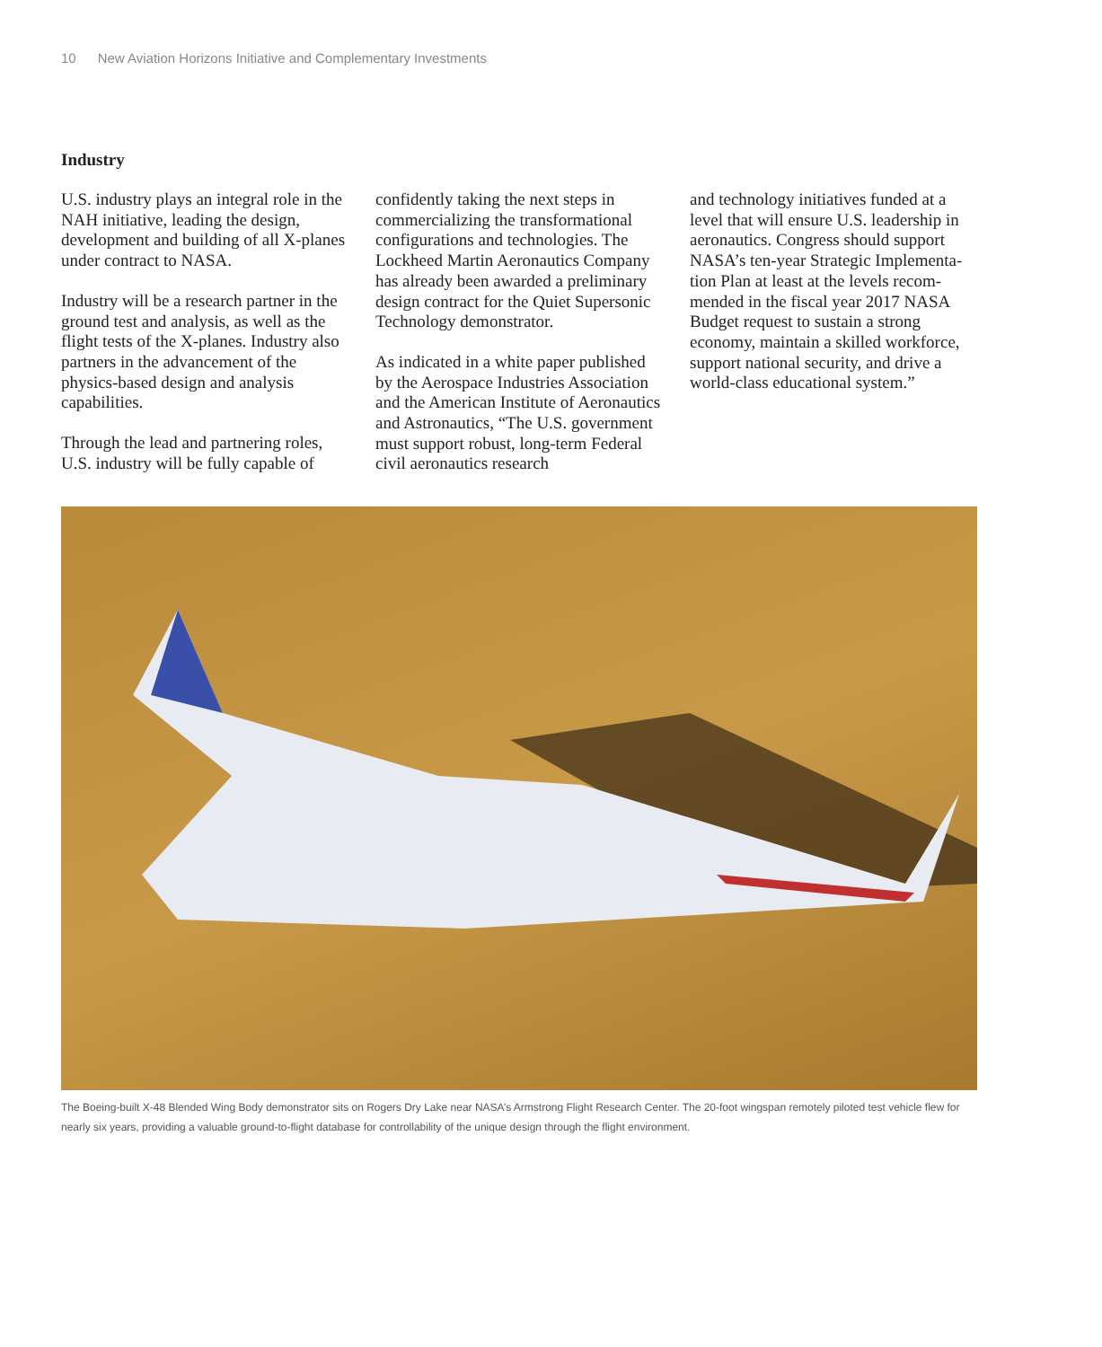10 New Aviation Horizons Initiative and Complementary Investments
Industry
U.S. industry plays an integral role in the NAH initiative, leading the design, development and building of all X-planes under contract to NASA.
Industry will be a research partner in the ground test and analysis, as well as the flight tests of the X-planes. Industry also partners in the advance­ment of the physics-based design and analysis capabilities.
Through the lead and partnering roles, U.S. industry will be fully capable of
confidently taking the next steps in commercializing the transformational configurations and technologies. The Lockheed Martin Aeronautics Company has already been awarded a preliminary design contract for the Quiet Supersonic Technology demonstrator.
As indicated in a white paper published by the Aerospace Industries Association and the American Institute of Aero­nautics and Astronautics, “The U.S. government must support robust, long-term Federal civil aeronautics research
and technology initiatives funded at a level that will ensure U.S. leadership in aeronautics. Congress should support NASA’s ten-year Strategic Implementa­tion Plan at least at the levels recom­mended in the fiscal year 2017 NASA Budget request to sustain a strong economy, maintain a skilled workforce, support national security, and drive a world-class educational system.”
The Boeing-built X-48 Blended Wing Body demonstrator sits on Rogers Dry Lake near NASA’s Armstrong Flight Research Center. The 20-foot wingspan remotely piloted test vehicle flew for nearly six years, providing a valuable ground-to-flight database for controllability of the unique design through the flight environment.